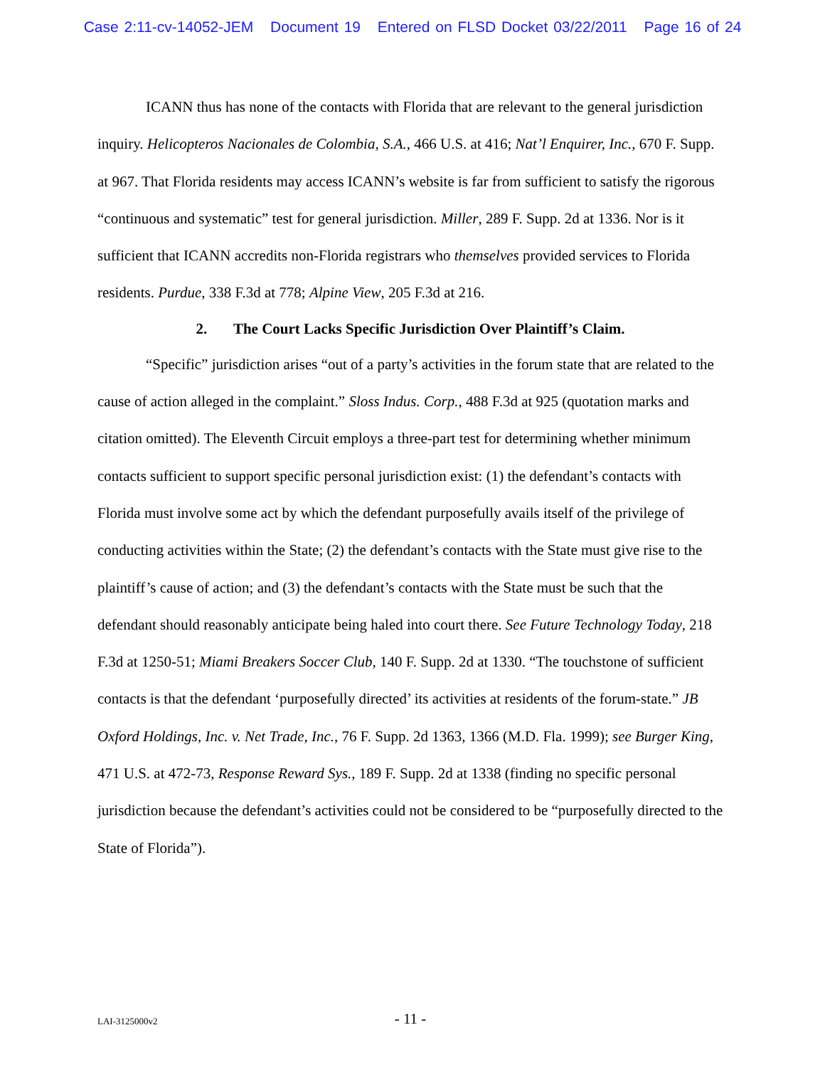Case 2:11-cv-14052-JEM Document 19 Entered on FLSD Docket 03/22/2011 Page 16 of 24
ICANN thus has none of the contacts with Florida that are relevant to the general jurisdiction inquiry. Helicopteros Nacionales de Colombia, S.A., 466 U.S. at 416; Nat’l Enquirer, Inc., 670 F. Supp. at 967. That Florida residents may access ICANN’s website is far from sufficient to satisfy the rigorous “continuous and systematic” test for general jurisdiction. Miller, 289 F. Supp. 2d at 1336. Nor is it sufficient that ICANN accredits non-Florida registrars who themselves provided services to Florida residents. Purdue, 338 F.3d at 778; Alpine View, 205 F.3d at 216.
2. The Court Lacks Specific Jurisdiction Over Plaintiff’s Claim.
“Specific” jurisdiction arises “out of a party’s activities in the forum state that are related to the cause of action alleged in the complaint.” Sloss Indus. Corp., 488 F.3d at 925 (quotation marks and citation omitted). The Eleventh Circuit employs a three-part test for determining whether minimum contacts sufficient to support specific personal jurisdiction exist: (1) the defendant’s contacts with Florida must involve some act by which the defendant purposefully avails itself of the privilege of conducting activities within the State; (2) the defendant’s contacts with the State must give rise to the plaintiff’s cause of action; and (3) the defendant’s contacts with the State must be such that the defendant should reasonably anticipate being haled into court there. See Future Technology Today, 218 F.3d at 1250-51; Miami Breakers Soccer Club, 140 F. Supp. 2d at 1330. “The touchstone of sufficient contacts is that the defendant ‘purposefully directed’ its activities at residents of the forum-state.” JB Oxford Holdings, Inc. v. Net Trade, Inc., 76 F. Supp. 2d 1363, 1366 (M.D. Fla. 1999); see Burger King, 471 U.S. at 472-73, Response Reward Sys., 189 F. Supp. 2d at 1338 (finding no specific personal jurisdiction because the defendant’s activities could not be considered to be “purposefully directed to the State of Florida”).
LAI-3125000v2
- 11 -